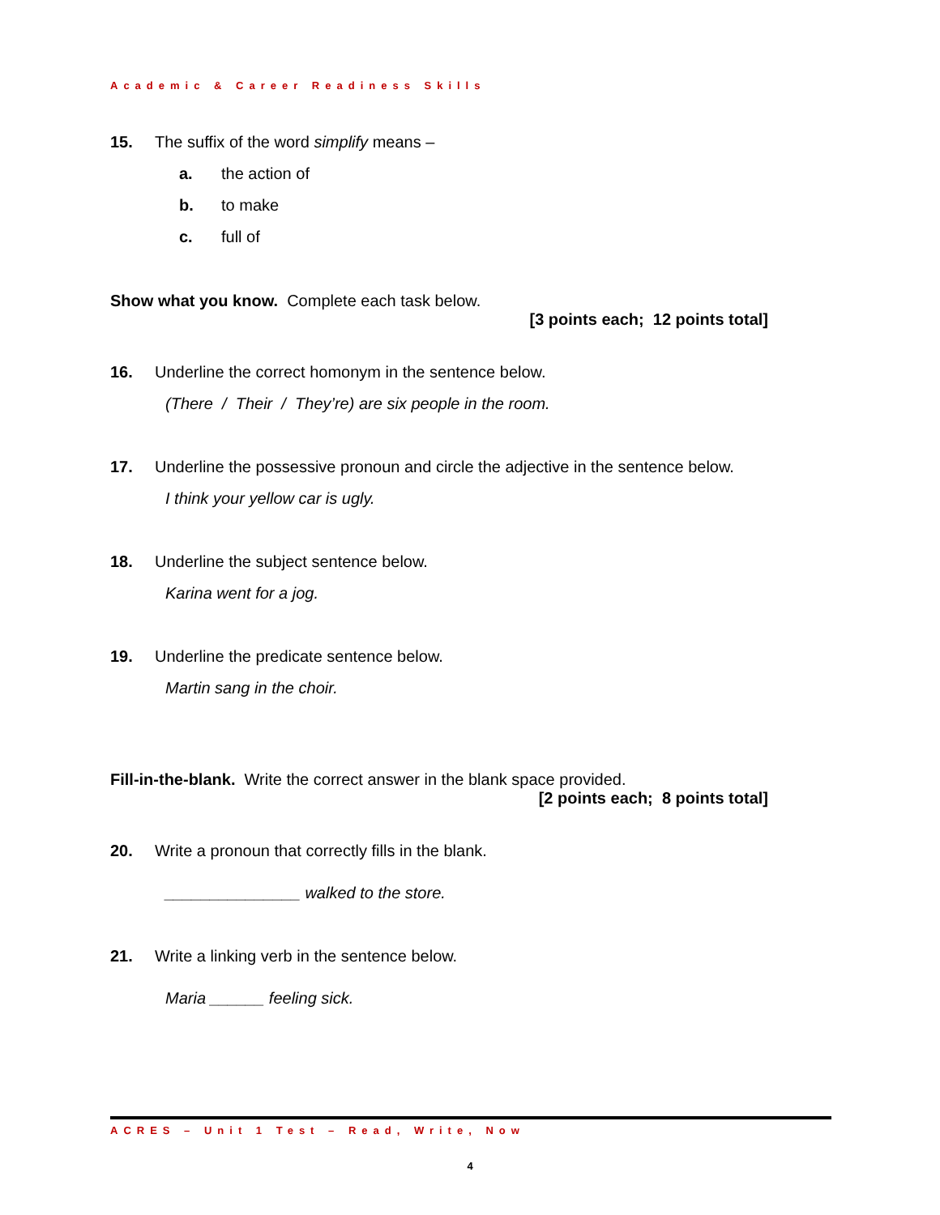Academic & Career Readiness Skills
15. The suffix of the word simplify means –
a. the action of
b. to make
c. full of
Show what you know. Complete each task below.
[3 points each; 12 points total]
16. Underline the correct homonym in the sentence below.
(There / Their / They’re) are six people in the room.
17. Underline the possessive pronoun and circle the adjective in the sentence below.
I think your yellow car is ugly.
18. Underline the subject sentence below.
Karina went for a jog.
19. Underline the predicate sentence below.
Martin sang in the choir.
Fill-in-the-blank. Write the correct answer in the blank space provided.
[2 points each; 8 points total]
20. Write a pronoun that correctly fills in the blank.
_______________ walked to the store.
21. Write a linking verb in the sentence below.
Maria ______ feeling sick.
ACRES – Unit 1 Test – Read, Write, Now
4